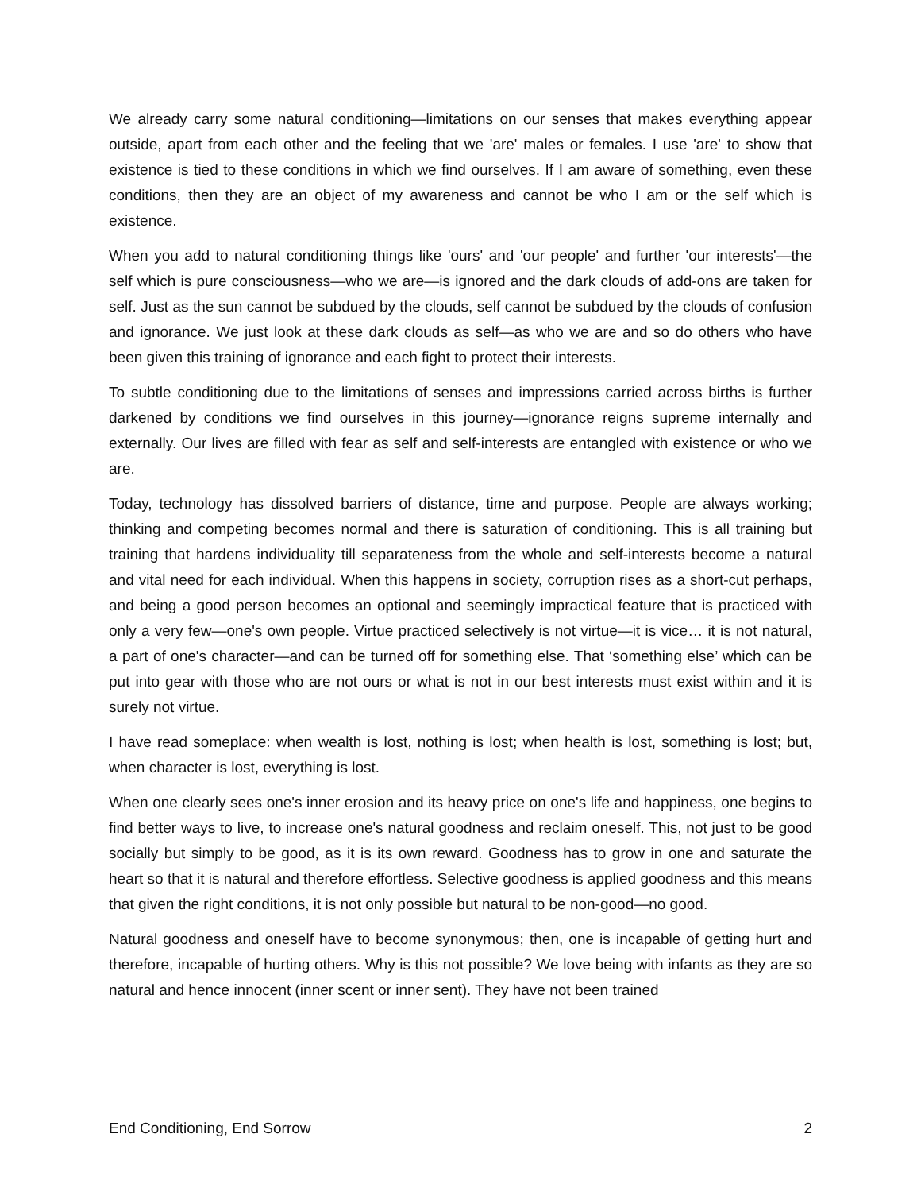We already carry some natural conditioning—limitations on our senses that makes everything appear outside, apart from each other and the feeling that we 'are' males or females. I use 'are' to show that existence is tied to these conditions in which we find ourselves. If I am aware of something, even these conditions, then they are an object of my awareness and cannot be who I am or the self which is existence.
When you add to natural conditioning things like 'ours' and 'our people' and further 'our interests'—the self which is pure consciousness—who we are—is ignored and the dark clouds of add-ons are taken for self. Just as the sun cannot be subdued by the clouds, self cannot be subdued by the clouds of confusion and ignorance. We just look at these dark clouds as self—as who we are and so do others who have been given this training of ignorance and each fight to protect their interests.
To subtle conditioning due to the limitations of senses and impressions carried across births is further darkened by conditions we find ourselves in this journey—ignorance reigns supreme internally and externally. Our lives are filled with fear as self and self-interests are entangled with existence or who we are.
Today, technology has dissolved barriers of distance, time and purpose. People are always working; thinking and competing becomes normal and there is saturation of conditioning. This is all training but training that hardens individuality till separateness from the whole and self-interests become a natural and vital need for each individual. When this happens in society, corruption rises as a short-cut perhaps, and being a good person becomes an optional and seemingly impractical feature that is practiced with only a very few—one's own people. Virtue practiced selectively is not virtue—it is vice… it is not natural, a part of one's character—and can be turned off for something else. That ‘something else’ which can be put into gear with those who are not ours or what is not in our best interests must exist within and it is surely not virtue.
I have read someplace: when wealth is lost, nothing is lost; when health is lost, something is lost; but, when character is lost, everything is lost.
When one clearly sees one's inner erosion and its heavy price on one's life and happiness, one begins to find better ways to live, to increase one's natural goodness and reclaim oneself. This, not just to be good socially but simply to be good, as it is its own reward. Goodness has to grow in one and saturate the heart so that it is natural and therefore effortless. Selective goodness is applied goodness and this means that given the right conditions, it is not only possible but natural to be non-good—no good.
Natural goodness and oneself have to become synonymous; then, one is incapable of getting hurt and therefore, incapable of hurting others. Why is this not possible? We love being with infants as they are so natural and hence innocent (inner scent or inner sent). They have not been trained
End Conditioning, End Sorrow 2